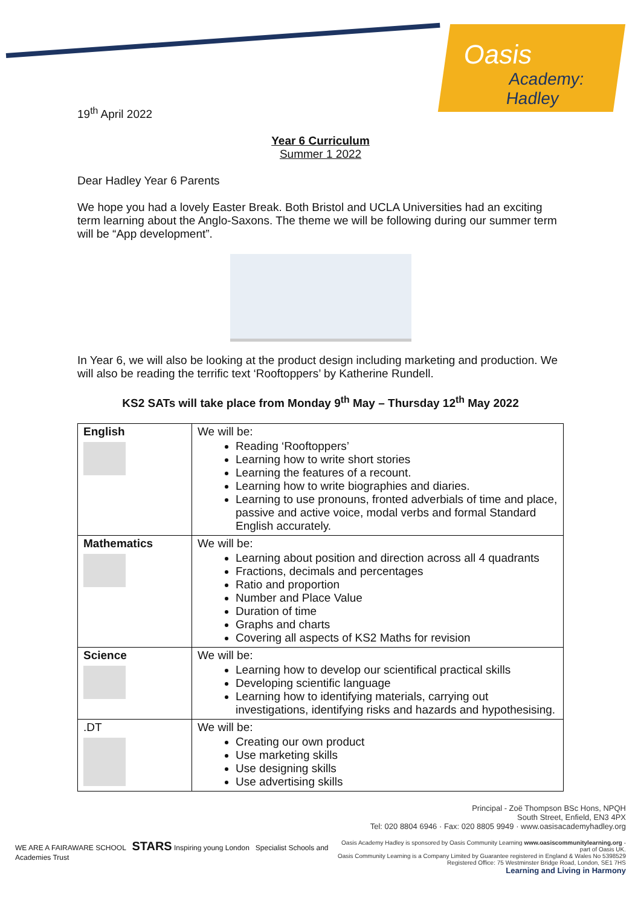Oasis
Academy: Hadley
19<sup>th</sup> April 2022
Year 6 Curriculum
Summer 1 2022
Dear Hadley Year 6 Parents
We hope you had a lovely Easter Break. Both Bristol and UCLA Universities had an exciting term learning about the Anglo-Saxons. The theme we will be following during our summer term will be “App development”.
In Year 6, we will also be looking at the product design including marketing and production. We will also be reading the terrific text ‘Rooftoppers’ by Katherine Rundell.
KS2 SATs will take place from Monday 9<sup>th</sup> May – Thursday 12<sup>th</sup> May 2022
| English | We will be: Reading ‘Rooftoppers’ Learning how to write short stories Learning the features of a recount. Learning how to write biographies and diaries. Learning to use pronouns, fronted adverbials of time and place, passive and active voice, modal verbs and formal Standard English accurately. |
| Mathematics | We will be: Learning about position and direction across all 4 quadrants Fractions, decimals and percentages Ratio and proportion Number and Place Value Duration of time Graphs and charts Covering all aspects of KS2 Maths for revision |
| Science | We will be: Learning how to develop our scientifical practical skills Developing scientific language Learning how to identifying materials, carrying out investigations, identifying risks and hazards and hypothesising. |
| .DT | We will be: Creating our own product Use marketing skills Use designing skills Use advertising skills |
Principal - Zoë Thompson BSc Hons, NPQH
South Street, Enfield, EN3 4PX
Tel: 020 8804 6946 · Fax: 020 8805 9949 · www.oasisacademyhadley.org
WE ARE A FAIRAWARE SCHOOL STARS Inspiring young London Specialist Schools and Academies Trust
Oasis Academy Hadley is sponsored by Oasis Community Learning www.oasiscommunitylearning.org - part of Oasis UK.
Oasis Community Learning is a Company Limited by Guarantee registered in England & Wales No 5398529
Registered Office: 75 Westminster Bridge Road, London, SE1 7HS
Learning and Living in Harmony